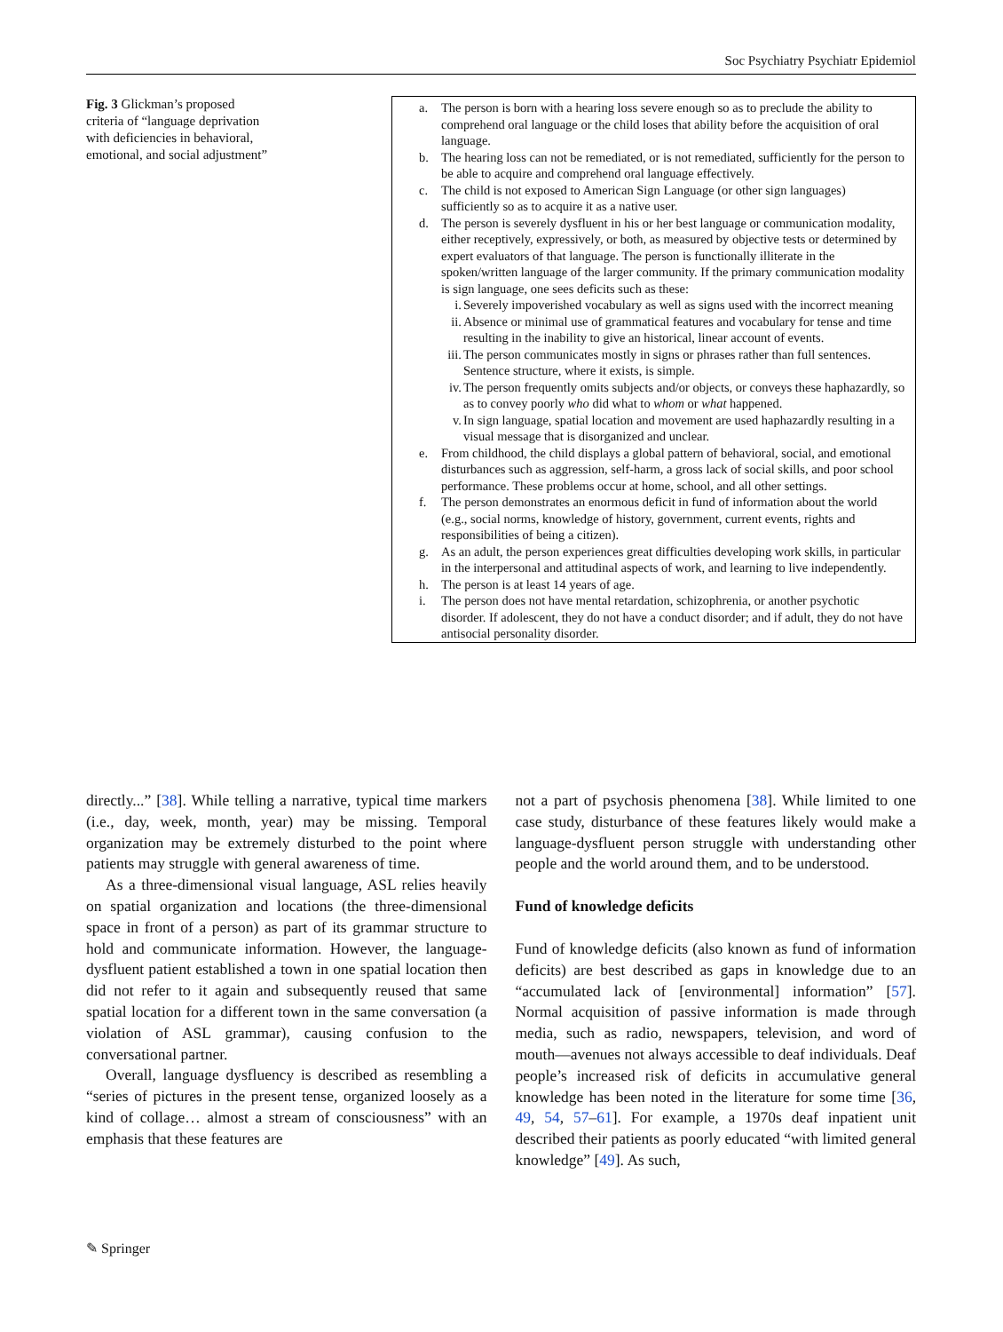Soc Psychiatry Psychiatr Epidemiol
Fig. 3 Glickman’s proposed criteria of “language deprivation with deficiencies in behavioral, emotional, and social adjustment”
a. The person is born with a hearing loss severe enough so as to preclude the ability to comprehend oral language or the child loses that ability before the acquisition of oral language.
b. The hearing loss can not be remediated, or is not remediated, sufficiently for the person to be able to acquire and comprehend oral language effectively.
c. The child is not exposed to American Sign Language (or other sign languages) sufficiently so as to acquire it as a native user.
d. The person is severely dysfluent in his or her best language or communication modality, either receptively, expressively, or both, as measured by objective tests or determined by expert evaluators of that language. The person is functionally illiterate in the spoken/written language of the larger community. If the primary communication modality is sign language, one sees deficits such as these:
i. Severely impoverished vocabulary as well as signs used with the incorrect meaning
ii. Absence or minimal use of grammatical features and vocabulary for tense and time resulting in the inability to give an historical, linear account of events.
iii. The person communicates mostly in signs or phrases rather than full sentences. Sentence structure, where it exists, is simple.
iv. The person frequently omits subjects and/or objects, or conveys these haphazardly, so as to convey poorly who did what to whom or what happened.
v. In sign language, spatial location and movement are used haphazardly resulting in a visual message that is disorganized and unclear.
e. From childhood, the child displays a global pattern of behavioral, social, and emotional disturbances such as aggression, self-harm, a gross lack of social skills, and poor school performance. These problems occur at home, school, and all other settings.
f. The person demonstrates an enormous deficit in fund of information about the world (e.g., social norms, knowledge of history, government, current events, rights and responsibilities of being a citizen).
g. As an adult, the person experiences great difficulties developing work skills, in particular in the interpersonal and attitudinal aspects of work, and learning to live independently.
h. The person is at least 14 years of age.
i. The person does not have mental retardation, schizophrenia, or another psychotic disorder. If adolescent, they do not have a conduct disorder; and if adult, they do not have antisocial personality disorder.
directly...” [38]. While telling a narrative, typical time markers (i.e., day, week, month, year) may be missing. Temporal organization may be extremely disturbed to the point where patients may struggle with general awareness of time.
As a three-dimensional visual language, ASL relies heavily on spatial organization and locations (the three-dimensional space in front of a person) as part of its grammar structure to hold and communicate information. However, the language-dysfluent patient established a town in one spatial location then did not refer to it again and subsequently reused that same spatial location for a different town in the same conversation (a violation of ASL grammar), causing confusion to the conversational partner.
Overall, language dysfluency is described as resembling a “series of pictures in the present tense, organized loosely as a kind of collage… almost a stream of consciousness” with an emphasis that these features are
not a part of psychosis phenomena [38]. While limited to one case study, disturbance of these features likely would make a language-dysfluent person struggle with understanding other people and the world around them, and to be understood.
Fund of knowledge deficits
Fund of knowledge deficits (also known as fund of information deficits) are best described as gaps in knowledge due to an “accumulated lack of [environmental] information” [57]. Normal acquisition of passive information is made through media, such as radio, newspapers, television, and word of mouth—avenues not always accessible to deaf individuals. Deaf people’s increased risk of deficits in accumulative general knowledge has been noted in the literature for some time [36, 49, 54, 57–61]. For example, a 1970s deaf inpatient unit described their patients as poorly educated “with limited general knowledge” [49]. As such,
✎ Springer